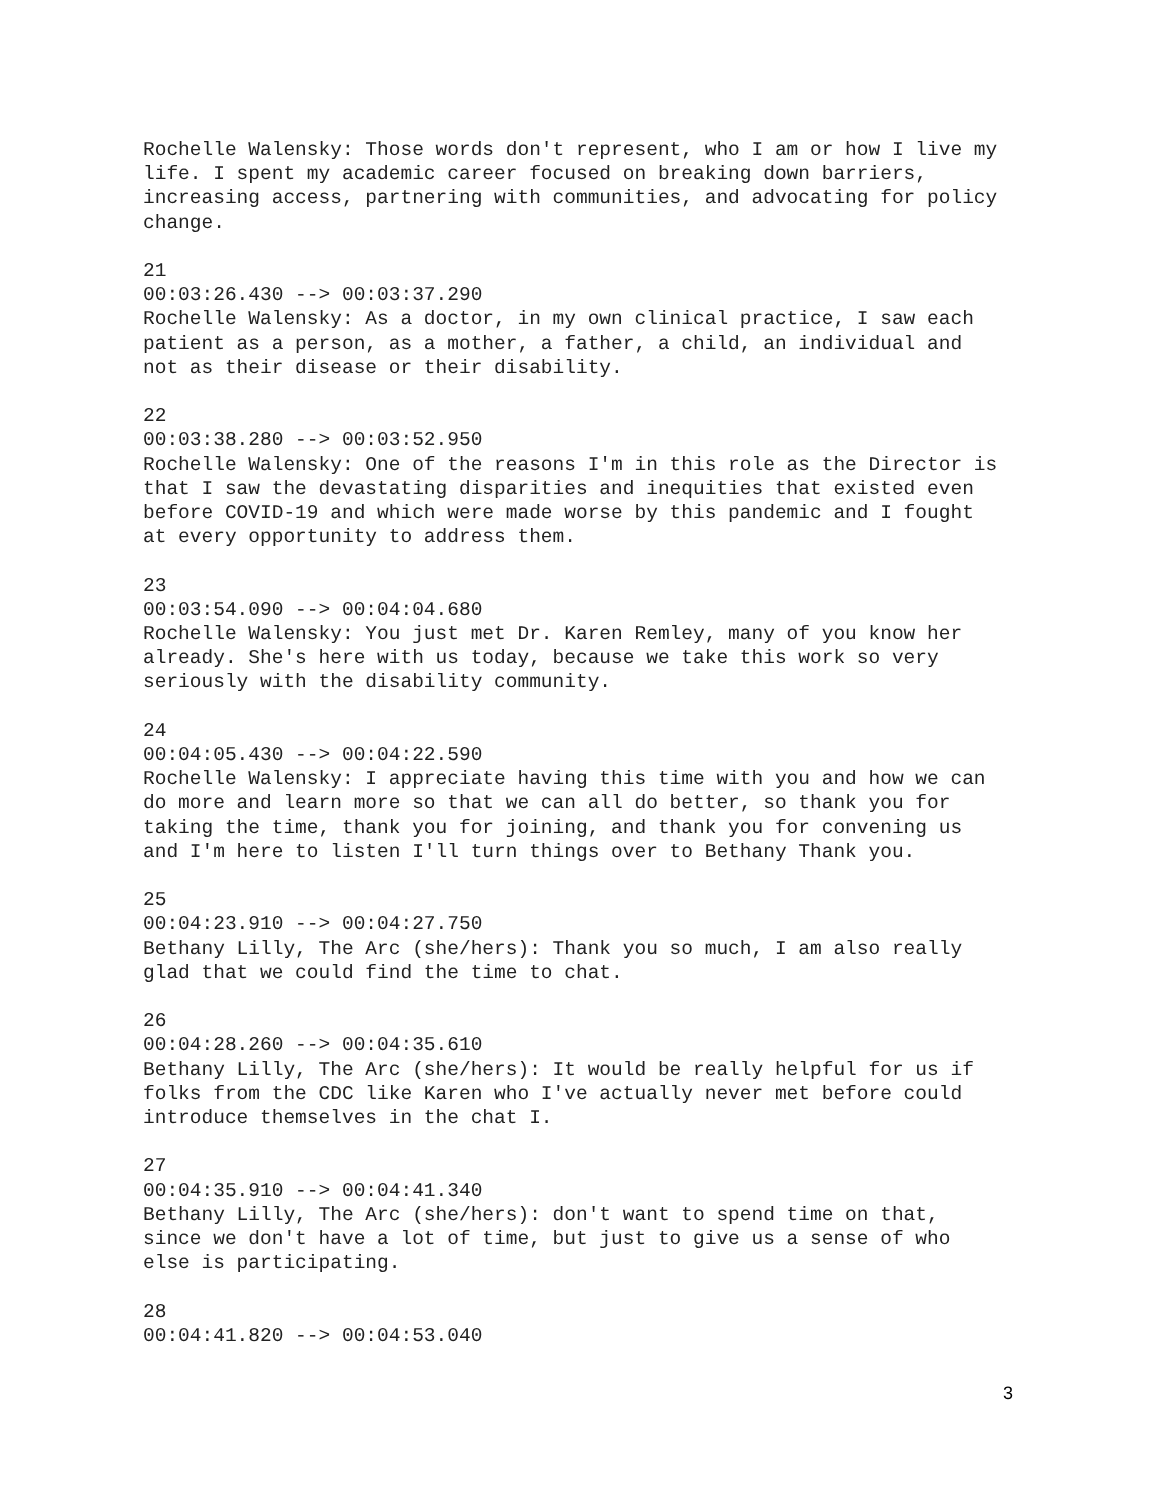Rochelle Walensky: Those words don't represent, who I am or how I live my
life. I spent my academic career focused on breaking down barriers,
increasing access, partnering with communities, and advocating for policy
change.
21
00:03:26.430 --> 00:03:37.290
Rochelle Walensky: As a doctor, in my own clinical practice, I saw each
patient as a person, as a mother, a father, a child, an individual and
not as their disease or their disability.
22
00:03:38.280 --> 00:03:52.950
Rochelle Walensky: One of the reasons I'm in this role as the Director is
that I saw the devastating disparities and inequities that existed even
before COVID-19 and which were made worse by this pandemic and I fought
at every opportunity to address them.
23
00:03:54.090 --> 00:04:04.680
Rochelle Walensky: You just met Dr. Karen Remley, many of you know her
already. She's here with us today, because we take this work so very
seriously with the disability community.
24
00:04:05.430 --> 00:04:22.590
Rochelle Walensky: I appreciate having this time with you and how we can
do more and learn more so that we can all do better, so thank you for
taking the time, thank you for joining, and thank you for convening us
and I'm here to listen I'll turn things over to Bethany Thank you.
25
00:04:23.910 --> 00:04:27.750
Bethany Lilly, The Arc (she/hers): Thank you so much, I am also really
glad that we could find the time to chat.
26
00:04:28.260 --> 00:04:35.610
Bethany Lilly, The Arc (she/hers): It would be really helpful for us if
folks from the CDC like Karen who I've actually never met before could
introduce themselves in the chat I.
27
00:04:35.910 --> 00:04:41.340
Bethany Lilly, The Arc (she/hers): don't want to spend time on that,
since we don't have a lot of time, but just to give us a sense of who
else is participating.
28
00:04:41.820 --> 00:04:53.040
3